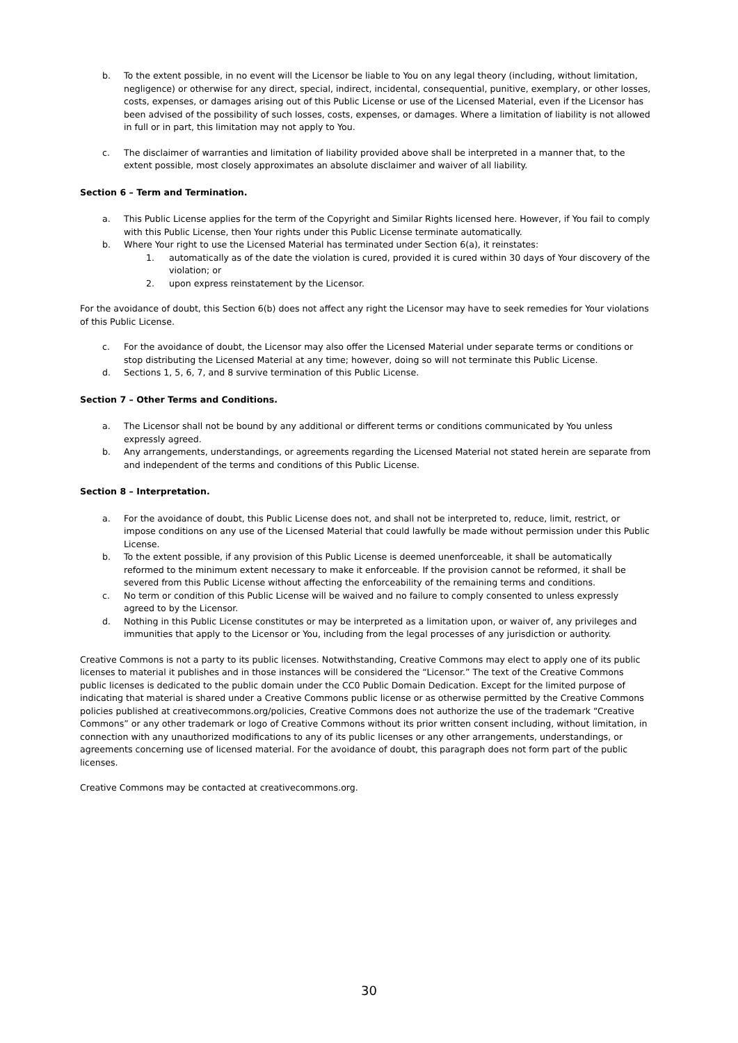b. To the extent possible, in no event will the Licensor be liable to You on any legal theory (including, without limitation, negligence) or otherwise for any direct, special, indirect, incidental, consequential, punitive, exemplary, or other losses, costs, expenses, or damages arising out of this Public License or use of the Licensed Material, even if the Licensor has been advised of the possibility of such losses, costs, expenses, or damages. Where a limitation of liability is not allowed in full or in part, this limitation may not apply to You.
c. The disclaimer of warranties and limitation of liability provided above shall be interpreted in a manner that, to the extent possible, most closely approximates an absolute disclaimer and waiver of all liability.
Section 6 – Term and Termination.
a. This Public License applies for the term of the Copyright and Similar Rights licensed here. However, if You fail to comply with this Public License, then Your rights under this Public License terminate automatically.
b. Where Your right to use the Licensed Material has terminated under Section 6(a), it reinstates:
1. automatically as of the date the violation is cured, provided it is cured within 30 days of Your discovery of the violation; or
2. upon express reinstatement by the Licensor.
For the avoidance of doubt, this Section 6(b) does not affect any right the Licensor may have to seek remedies for Your violations of this Public License.
c. For the avoidance of doubt, the Licensor may also offer the Licensed Material under separate terms or conditions or stop distributing the Licensed Material at any time; however, doing so will not terminate this Public License.
d. Sections 1, 5, 6, 7, and 8 survive termination of this Public License.
Section 7 – Other Terms and Conditions.
a. The Licensor shall not be bound by any additional or different terms or conditions communicated by You unless expressly agreed.
b. Any arrangements, understandings, or agreements regarding the Licensed Material not stated herein are separate from and independent of the terms and conditions of this Public License.
Section 8 – Interpretation.
a. For the avoidance of doubt, this Public License does not, and shall not be interpreted to, reduce, limit, restrict, or impose conditions on any use of the Licensed Material that could lawfully be made without permission under this Public License.
b. To the extent possible, if any provision of this Public License is deemed unenforceable, it shall be automatically reformed to the minimum extent necessary to make it enforceable. If the provision cannot be reformed, it shall be severed from this Public License without affecting the enforceability of the remaining terms and conditions.
c. No term or condition of this Public License will be waived and no failure to comply consented to unless expressly agreed to by the Licensor.
d. Nothing in this Public License constitutes or may be interpreted as a limitation upon, or waiver of, any privileges and immunities that apply to the Licensor or You, including from the legal processes of any jurisdiction or authority.
Creative Commons is not a party to its public licenses. Notwithstanding, Creative Commons may elect to apply one of its public licenses to material it publishes and in those instances will be considered the “Licensor.” The text of the Creative Commons public licenses is dedicated to the public domain under the CC0 Public Domain Dedication. Except for the limited purpose of indicating that material is shared under a Creative Commons public license or as otherwise permitted by the Creative Commons policies published at creativecommons.org/policies, Creative Commons does not authorize the use of the trademark “Creative Commons” or any other trademark or logo of Creative Commons without its prior written consent including, without limitation, in connection with any unauthorized modifications to any of its public licenses or any other arrangements, understandings, or agreements concerning use of licensed material. For the avoidance of doubt, this paragraph does not form part of the public licenses.
Creative Commons may be contacted at creativecommons.org.
30